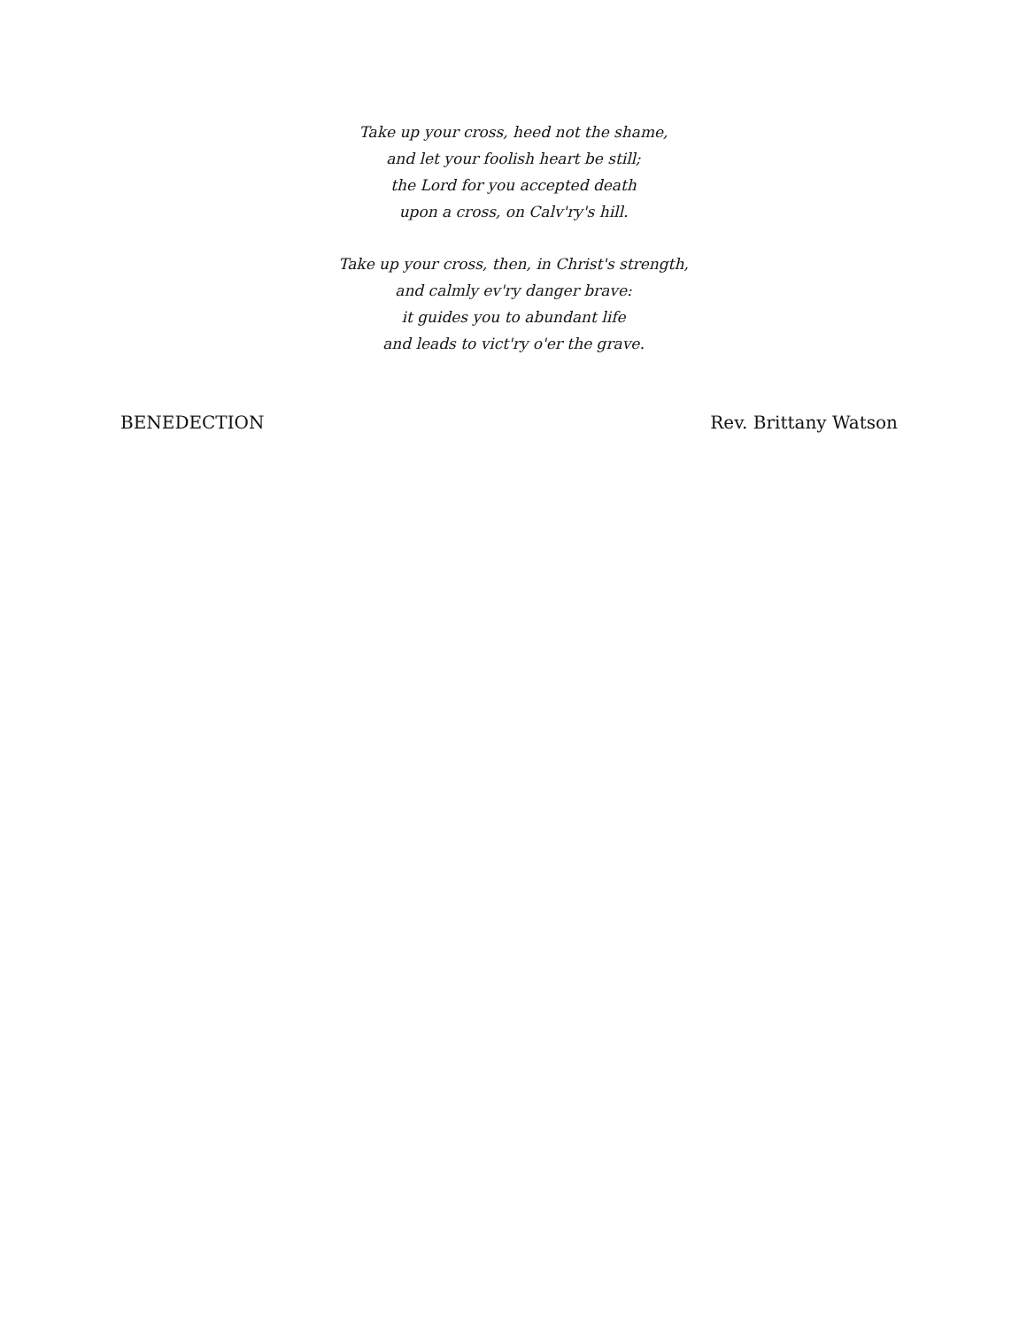Take up your cross, heed not the shame,
and let your foolish heart be still;
the Lord for you accepted death
upon a cross, on Calv'ry's hill.
Take up your cross, then, in Christ's strength,
and calmly ev'ry danger brave:
it guides you to abundant life
and leads to vict'ry o'er the grave.
BENEDECTION Rev. Brittany Watson